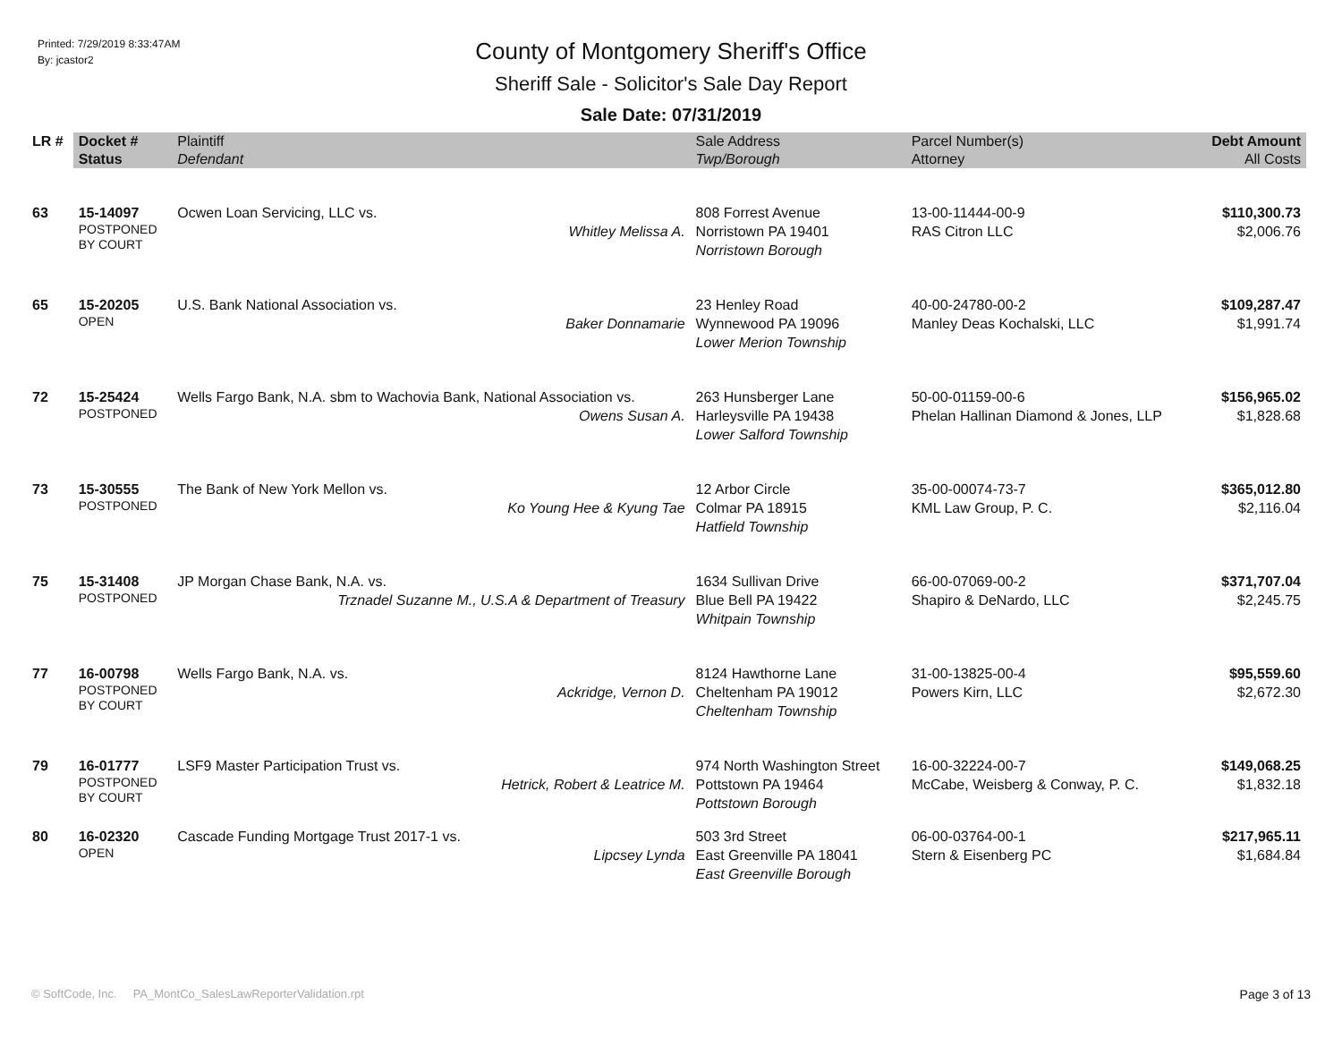Printed: 7/29/2019 8:33:47AM
By: jcastor2
County of Montgomery Sheriff's Office
Sheriff Sale - Solicitor's Sale Day Report
Sale Date: 07/31/2019
| LR # | Docket # | Plaintiff | Sale Address | Parcel Number(s) | Debt Amount |
| --- | --- | --- | --- | --- | --- |
| | Status | Defendant | Twp/Borough | Attorney | All Costs |
| 63 | 15-14097 POSTPONED BY COURT | Ocwen Loan Servicing, LLC vs. Whitley Melissa A. | 808 Forrest Avenue Norristown PA 19401 Norristown Borough | 13-00-11444-00-9 RAS Citron LLC | $110,300.73 $2,006.76 |
| 65 | 15-20205 OPEN | U.S. Bank National Association vs. Baker Donnamarie | 23 Henley Road Wynnewood PA 19096 Lower Merion Township | 40-00-24780-00-2 Manley Deas Kochalski, LLC | $109,287.47 $1,991.74 |
| 72 | 15-25424 POSTPONED | Wells Fargo Bank, N.A. sbm to Wachovia Bank, National Association vs. Owens Susan A. | 263 Hunsberger Lane Harleysville PA 19438 Lower Salford Township | 50-00-01159-00-6 Phelan Hallinan Diamond & Jones, LLP | $156,965.02 $1,828.68 |
| 73 | 15-30555 POSTPONED | The Bank of New York Mellon vs. Ko Young Hee & Kyung Tae | 12 Arbor Circle Colmar PA 18915 Hatfield Township | 35-00-00074-73-7 KML Law Group, P. C. | $365,012.80 $2,116.04 |
| 75 | 15-31408 POSTPONED | JP Morgan Chase Bank, N.A. vs. Trznadel Suzanne M., U.S.A & Department of Treasury | 1634 Sullivan Drive Blue Bell PA 19422 Whitpain Township | 66-00-07069-00-2 Shapiro & DeNardo, LLC | $371,707.04 $2,245.75 |
| 77 | 16-00798 POSTPONED BY COURT | Wells Fargo Bank, N.A. vs. Ackridge, Vernon D. | 8124 Hawthorne Lane Cheltenham PA 19012 Cheltenham Township | 31-00-13825-00-4 Powers Kirn, LLC | $95,559.60 $2,672.30 |
| 79 | 16-01777 POSTPONED BY COURT | LSF9 Master Participation Trust vs. Hetrick, Robert & Leatrice M. | 974 North Washington Street Pottstown PA 19464 Pottstown Borough | 16-00-32224-00-7 McCabe, Weisberg & Conway, P. C. | $149,068.25 $1,832.18 |
| 80 | 16-02320 OPEN | Cascade Funding Mortgage Trust 2017-1 vs. Lipcsey Lynda | 503 3rd Street East Greenville PA 18041 East Greenville Borough | 06-00-03764-00-1 Stern & Eisenberg PC | $217,965.11 $1,684.84 |
© SoftCode, Inc. PA_MontCo_SalesLawReporterValidation.rpt Page 3 of 13